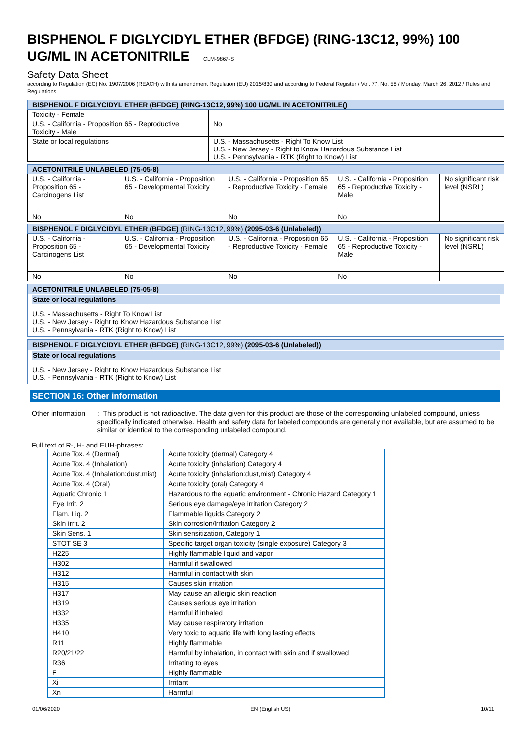BISPHENOL F DIGLYCIDYL ETHER (BFDGE) (RING-13C12, 99%) 100 UG/ML IN ACETONITRILE CLM-9867-S
Safety Data Sheet
according to Regulation (EC) No. 1907/2006 (REACH) with its amendment Regulation (EU) 2015/830 and according to Federal Register / Vol. 77, No. 58 / Monday, March 26, 2012 / Rules and Regulations
| BISPHENOL F DIGLYCIDYL ETHER (BFDGE ) (RING-13C12, 99%) 100 UG/ML IN ACETONITRILE () | |
| --- | --- |
| Toxicity - Female | |
| U.S. - California - Proposition 65 - Reproductive Toxicity - Male | No |
| State or local regulations | U.S. - Massachusetts - Right To Know List U.S. - New Jersey - Right to Know Hazardous Substance List U.S. - Pennsylvania - RTK (Right to Know) List |
| ACETONITRILE UNLABELED (75-05-8) | | | | |
| --- | --- | --- | --- | --- |
| U.S. - California - Proposition 65 - Carcinogens List | U.S. - California - Proposition 65 - Developmental Toxicity | U.S. - California - Proposition 65 - Reproductive Toxicity - Female | U.S. - California - Proposition 65 - Reproductive Toxicity - Male | No significant risk level (NSRL) |
| No | No | No | No | |
| BISPHENOL F DIGLYCIDYL ETHER (BFDGE) (RING-13C12, 99%) (2095-03-6 (Unlabeled)) | | | | |
| --- | --- | --- | --- | --- |
| U.S. - California - Proposition 65 - Carcinogens List | U.S. - California - Proposition 65 - Developmental Toxicity | U.S. - California - Proposition 65 - Reproductive Toxicity - Female | U.S. - California - Proposition 65 - Reproductive Toxicity - Male | No significant risk level (NSRL) |
| No | No | No | No | |
ACETONITRILE UNLABELED (75-05-8)
State or local regulations
U.S. - Massachusetts - Right To Know List
U.S. - New Jersey - Right to Know Hazardous Substance List
U.S. - Pennsylvania - RTK (Right to Know) List
BISPHENOL F DIGLYCIDYL ETHER (BFDGE) (RING-13C12, 99%) (2095-03-6 (Unlabeled))
State or local regulations
U.S. - New Jersey - Right to Know Hazardous Substance List
U.S. - Pennsylvania - RTK (Right to Know) List
SECTION 16: Other information
Other information : This product is not radioactive. The data given for this product are those of the corresponding unlabeled compound, unless specifically indicated otherwise. Health and safety data for labeled compounds are generally not available, but are assumed to be similar or identical to the corresponding unlabeled compound.
Full text of R-, H- and EUH-phrases:
| Acute Tox. 4 (Dermal) | Acute toxicity (dermal) Category 4 |
| Acute Tox. 4 (Inhalation) | Acute toxicity (inhalation) Category 4 |
| Acute Tox. 4 (Inhalation:dust,mist) | Acute toxicity (inhalation:dust,mist) Category 4 |
| Acute Tox. 4 (Oral) | Acute toxicity (oral) Category 4 |
| Aquatic Chronic 1 | Hazardous to the aquatic environment - Chronic Hazard Category 1 |
| Eye Irrit. 2 | Serious eye damage/eye irritation Category 2 |
| Flam. Liq. 2 | Flammable liquids Category 2 |
| Skin Irrit. 2 | Skin corrosion/irritation Category 2 |
| Skin Sens. 1 | Skin sensitization, Category 1 |
| STOT SE 3 | Specific target organ toxicity (single exposure) Category 3 |
| H225 | Highly flammable liquid and vapor |
| H302 | Harmful if swallowed |
| H312 | Harmful in contact with skin |
| H315 | Causes skin irritation |
| H317 | May cause an allergic skin reaction |
| H319 | Causes serious eye irritation |
| H332 | Harmful if inhaled |
| H335 | May cause respiratory irritation |
| H410 | Very toxic to aquatic life with long lasting effects |
| R11 | Highly flammable |
| R20/21/22 | Harmful by inhalation, in contact with skin and if swallowed |
| R36 | Irritating to eyes |
| F | Highly flammable |
| Xi | Irritant |
| Xn | Harmful |
01/06/2020 EN (English US) 10/11